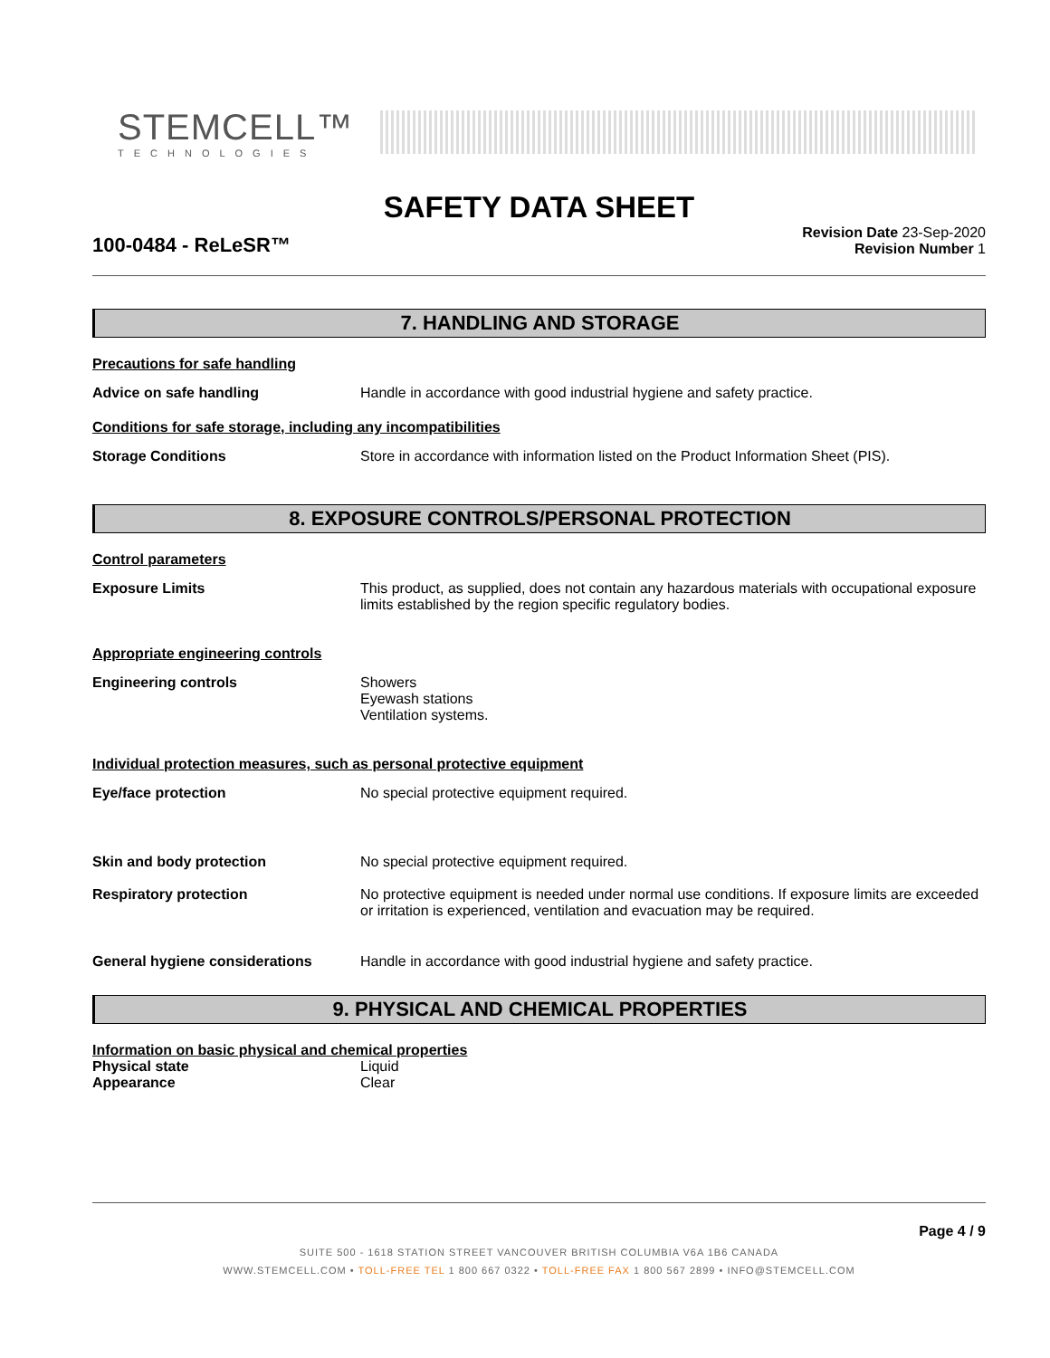STEMCELL™
TECHNOLOGIES
SAFETY DATA SHEET
100-0484 - ReLeSR™
Revision Date 23-Sep-2020
Revision Number 1
7. HANDLING AND STORAGE
Precautions for safe handling
Advice on safe handling Handle in accordance with good industrial hygiene and safety practice.
Conditions for safe storage, including any incompatibilities
Storage Conditions Store in accordance with information listed on the Product Information Sheet (PIS).
8. EXPOSURE CONTROLS/PERSONAL PROTECTION
Control parameters
Exposure Limits This product, as supplied, does not contain any hazardous materials with occupational exposure limits established by the region specific regulatory bodies.
Appropriate engineering controls
Engineering controls Showers
Eyewash stations
Ventilation systems.
Individual protection measures, such as personal protective equipment
Eye/face protection No special protective equipment required.
Skin and body protection No special protective equipment required.
Respiratory protection No protective equipment is needed under normal use conditions. If exposure limits are exceeded or irritation is experienced, ventilation and evacuation may be required.
General hygiene considerations Handle in accordance with good industrial hygiene and safety practice.
9. PHYSICAL AND CHEMICAL PROPERTIES
Information on basic physical and chemical properties
Physical state Liquid
Appearance Clear
Page 4 / 9
SUITE 500 - 1618 STATION STREET VANCOUVER BRITISH COLUMBIA V6A 1B6 CANADA
WWW.STEMCELL.COM • TOLL-FREE TEL 1 800 667 0322 • TOLL-FREE FAX 1 800 567 2899 • INFO@STEMCELL.COM